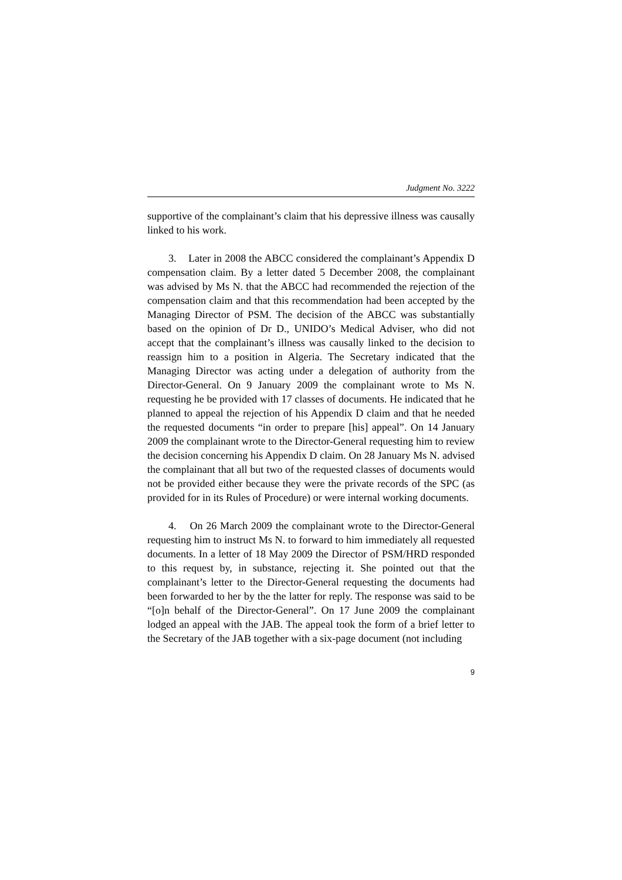Judgment No. 3222
supportive of the complainant’s claim that his depressive illness was causally linked to his work.
3. Later in 2008 the ABCC considered the complainant’s Appendix D compensation claim. By a letter dated 5 December 2008, the complainant was advised by Ms N. that the ABCC had recommended the rejection of the compensation claim and that this recommendation had been accepted by the Managing Director of PSM. The decision of the ABCC was substantially based on the opinion of Dr D., UNIDO’s Medical Adviser, who did not accept that the complainant’s illness was causally linked to the decision to reassign him to a position in Algeria. The Secretary indicated that the Managing Director was acting under a delegation of authority from the Director-General. On 9 January 2009 the complainant wrote to Ms N. requesting he be provided with 17 classes of documents. He indicated that he planned to appeal the rejection of his Appendix D claim and that he needed the requested documents “in order to prepare [his] appeal”. On 14 January 2009 the complainant wrote to the Director-General requesting him to review the decision concerning his Appendix D claim. On 28 January Ms N. advised the complainant that all but two of the requested classes of documents would not be provided either because they were the private records of the SPC (as provided for in its Rules of Procedure) or were internal working documents.
4. On 26 March 2009 the complainant wrote to the Director-General requesting him to instruct Ms N. to forward to him immediately all requested documents. In a letter of 18 May 2009 the Director of PSM/HRD responded to this request by, in substance, rejecting it. She pointed out that the complainant’s letter to the Director-General requesting the documents had been forwarded to her by the the latter for reply. The response was said to be “[o]n behalf of the Director-General”. On 17 June 2009 the complainant lodged an appeal with the JAB. The appeal took the form of a brief letter to the Secretary of the JAB together with a six-page document (not including
9